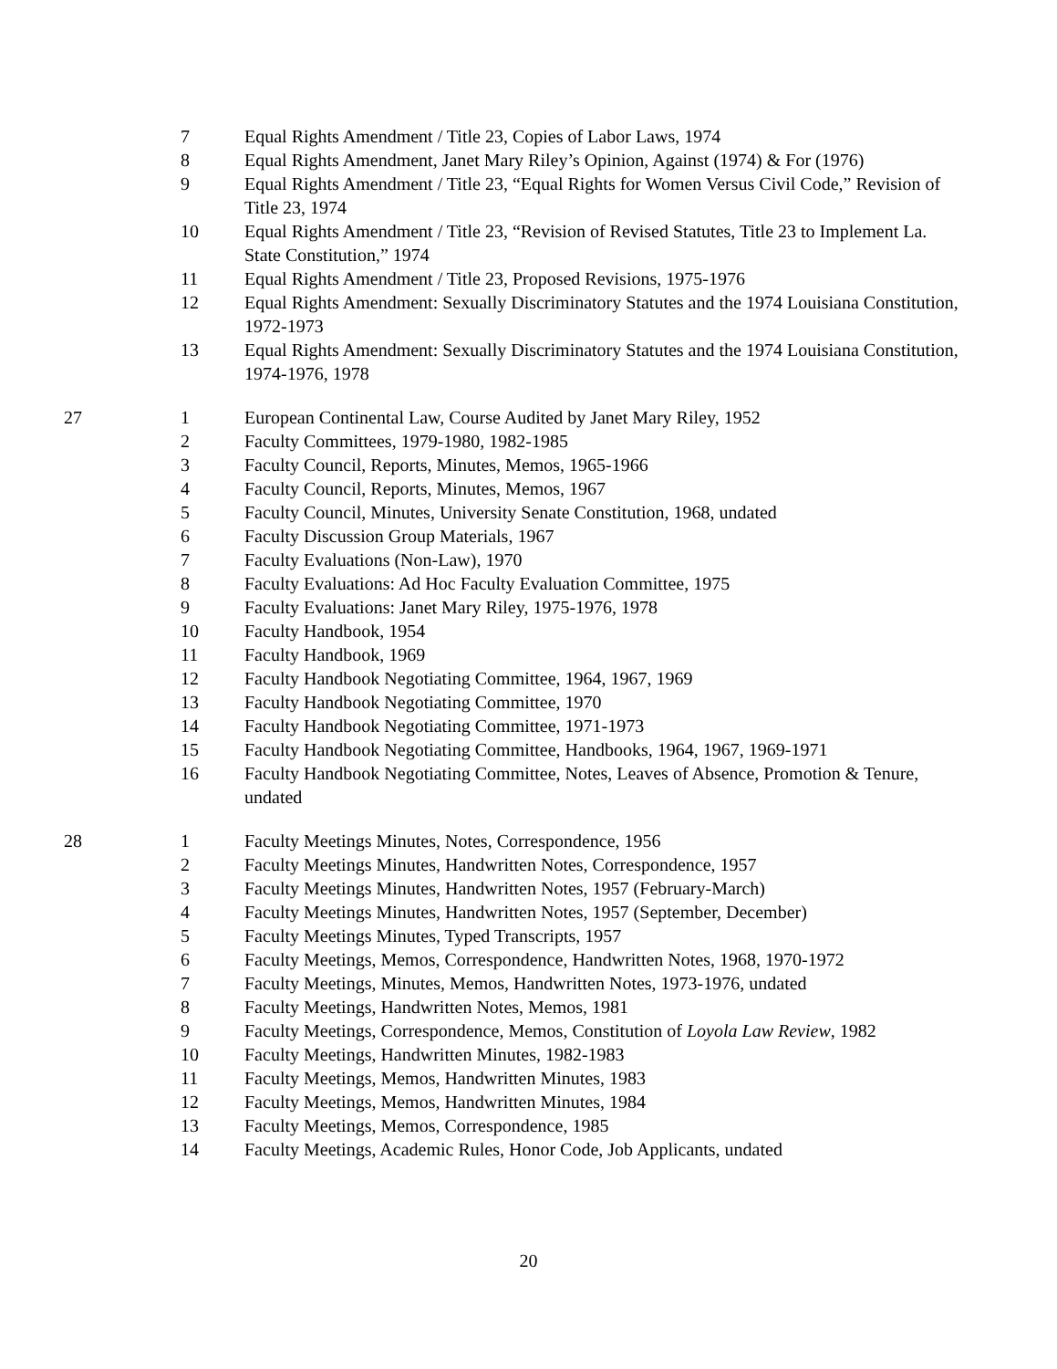| | 7 | Equal Rights Amendment / Title 23, Copies of Labor Laws, 1974 |
| | 8 | Equal Rights Amendment, Janet Mary Riley’s Opinion, Against (1974) & For (1976) |
| | 9 | Equal Rights Amendment / Title 23, “Equal Rights for Women Versus Civil Code,” Revision of Title 23, 1974 |
| | 10 | Equal Rights Amendment / Title 23, “Revision of Revised Statutes, Title 23 to Implement La. State Constitution,” 1974 |
| | 11 | Equal Rights Amendment / Title 23, Proposed Revisions, 1975-1976 |
| | 12 | Equal Rights Amendment: Sexually Discriminatory Statutes and the 1974 Louisiana Constitution, 1972-1973 |
| | 13 | Equal Rights Amendment: Sexually Discriminatory Statutes and the 1974 Louisiana Constitution, 1974-1976, 1978 |
| 27 | 1 | European Continental Law, Course Audited by Janet Mary Riley, 1952 |
| | 2 | Faculty Committees, 1979-1980, 1982-1985 |
| | 3 | Faculty Council, Reports, Minutes, Memos, 1965-1966 |
| | 4 | Faculty Council, Reports, Minutes, Memos, 1967 |
| | 5 | Faculty Council, Minutes, University Senate Constitution, 1968, undated |
| | 6 | Faculty Discussion Group Materials, 1967 |
| | 7 | Faculty Evaluations (Non-Law), 1970 |
| | 8 | Faculty Evaluations: Ad Hoc Faculty Evaluation Committee, 1975 |
| | 9 | Faculty Evaluations: Janet Mary Riley, 1975-1976, 1978 |
| | 10 | Faculty Handbook, 1954 |
| | 11 | Faculty Handbook, 1969 |
| | 12 | Faculty Handbook Negotiating Committee, 1964, 1967, 1969 |
| | 13 | Faculty Handbook Negotiating Committee, 1970 |
| | 14 | Faculty Handbook Negotiating Committee, 1971-1973 |
| | 15 | Faculty Handbook Negotiating Committee, Handbooks, 1964, 1967, 1969-1971 |
| | 16 | Faculty Handbook Negotiating Committee, Notes, Leaves of Absence, Promotion & Tenure, undated |
| 28 | 1 | Faculty Meetings Minutes, Notes, Correspondence, 1956 |
| | 2 | Faculty Meetings Minutes, Handwritten Notes, Correspondence, 1957 |
| | 3 | Faculty Meetings Minutes, Handwritten Notes, 1957 (February-March) |
| | 4 | Faculty Meetings Minutes, Handwritten Notes, 1957 (September, December) |
| | 5 | Faculty Meetings Minutes, Typed Transcripts, 1957 |
| | 6 | Faculty Meetings, Memos, Correspondence, Handwritten Notes, 1968, 1970-1972 |
| | 7 | Faculty Meetings, Minutes, Memos, Handwritten Notes, 1973-1976, undated |
| | 8 | Faculty Meetings, Handwritten Notes, Memos, 1981 |
| | 9 | Faculty Meetings, Correspondence, Memos, Constitution of Loyola Law Review , 1982 |
| | 10 | Faculty Meetings, Handwritten Minutes, 1982-1983 |
| | 11 | Faculty Meetings, Memos, Handwritten Minutes, 1983 |
| | 12 | Faculty Meetings, Memos, Handwritten Minutes, 1984 |
| | 13 | Faculty Meetings, Memos, Correspondence, 1985 |
| | 14 | Faculty Meetings, Academic Rules, Honor Code, Job Applicants, undated |
20